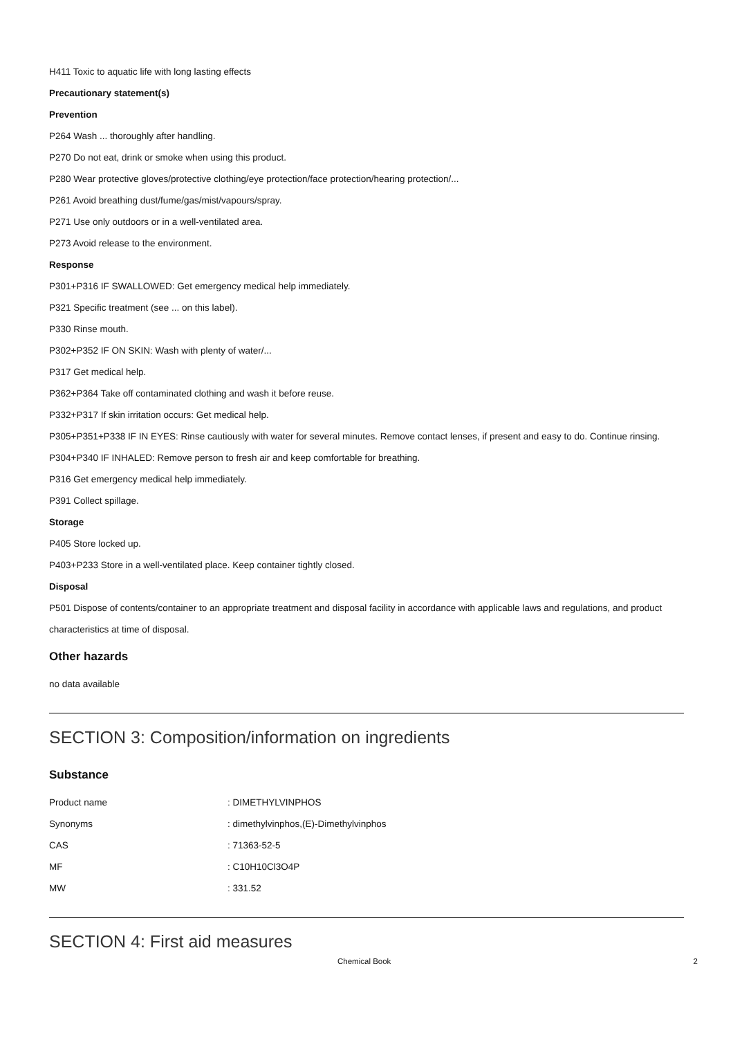H411 Toxic to aquatic life with long lasting effects
Precautionary statement(s)
Prevention
P264 Wash ... thoroughly after handling.
P270 Do not eat, drink or smoke when using this product.
P280 Wear protective gloves/protective clothing/eye protection/face protection/hearing protection/...
P261 Avoid breathing dust/fume/gas/mist/vapours/spray.
P271 Use only outdoors or in a well-ventilated area.
P273 Avoid release to the environment.
Response
P301+P316 IF SWALLOWED: Get emergency medical help immediately.
P321 Specific treatment (see ... on this label).
P330 Rinse mouth.
P302+P352 IF ON SKIN: Wash with plenty of water/...
P317 Get medical help.
P362+P364 Take off contaminated clothing and wash it before reuse.
P332+P317 If skin irritation occurs: Get medical help.
P305+P351+P338 IF IN EYES: Rinse cautiously with water for several minutes. Remove contact lenses, if present and easy to do. Continue rinsing.
P304+P340 IF INHALED: Remove person to fresh air and keep comfortable for breathing.
P316 Get emergency medical help immediately.
P391 Collect spillage.
Storage
P405 Store locked up.
P403+P233 Store in a well-ventilated place. Keep container tightly closed.
Disposal
P501 Dispose of contents/container to an appropriate treatment and disposal facility in accordance with applicable laws and regulations, and product characteristics at time of disposal.
Other hazards
no data available
SECTION 3: Composition/information on ingredients
Substance
| Product name | : DIMETHYLVINPHOS |
| Synonyms | : dimethylvinphos,(E)-Dimethylvinphos |
| CAS | : 71363-52-5 |
| MF | : C10H10Cl3O4P |
| MW | : 331.52 |
SECTION 4: First aid measures
Chemical Book 2